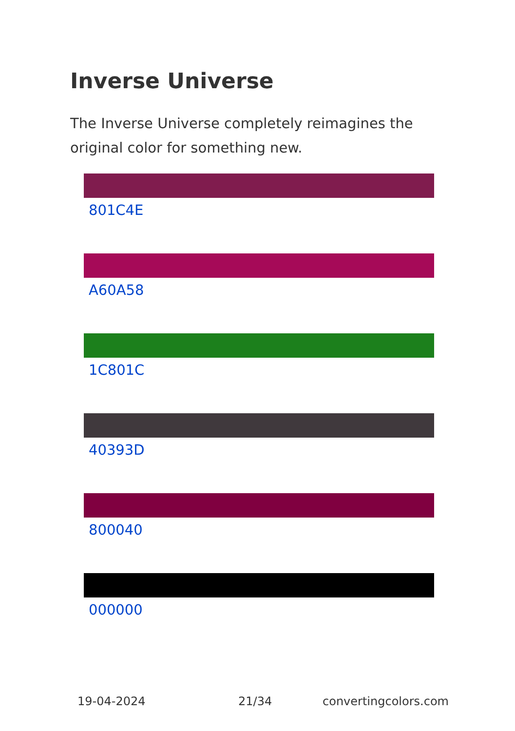Inverse Universe
The Inverse Universe completely reimagines the original color for something new.
801C4E
A60A58
1C801C
40393D
800040
000000
19-04-2024 21/34 convertingcolors.com